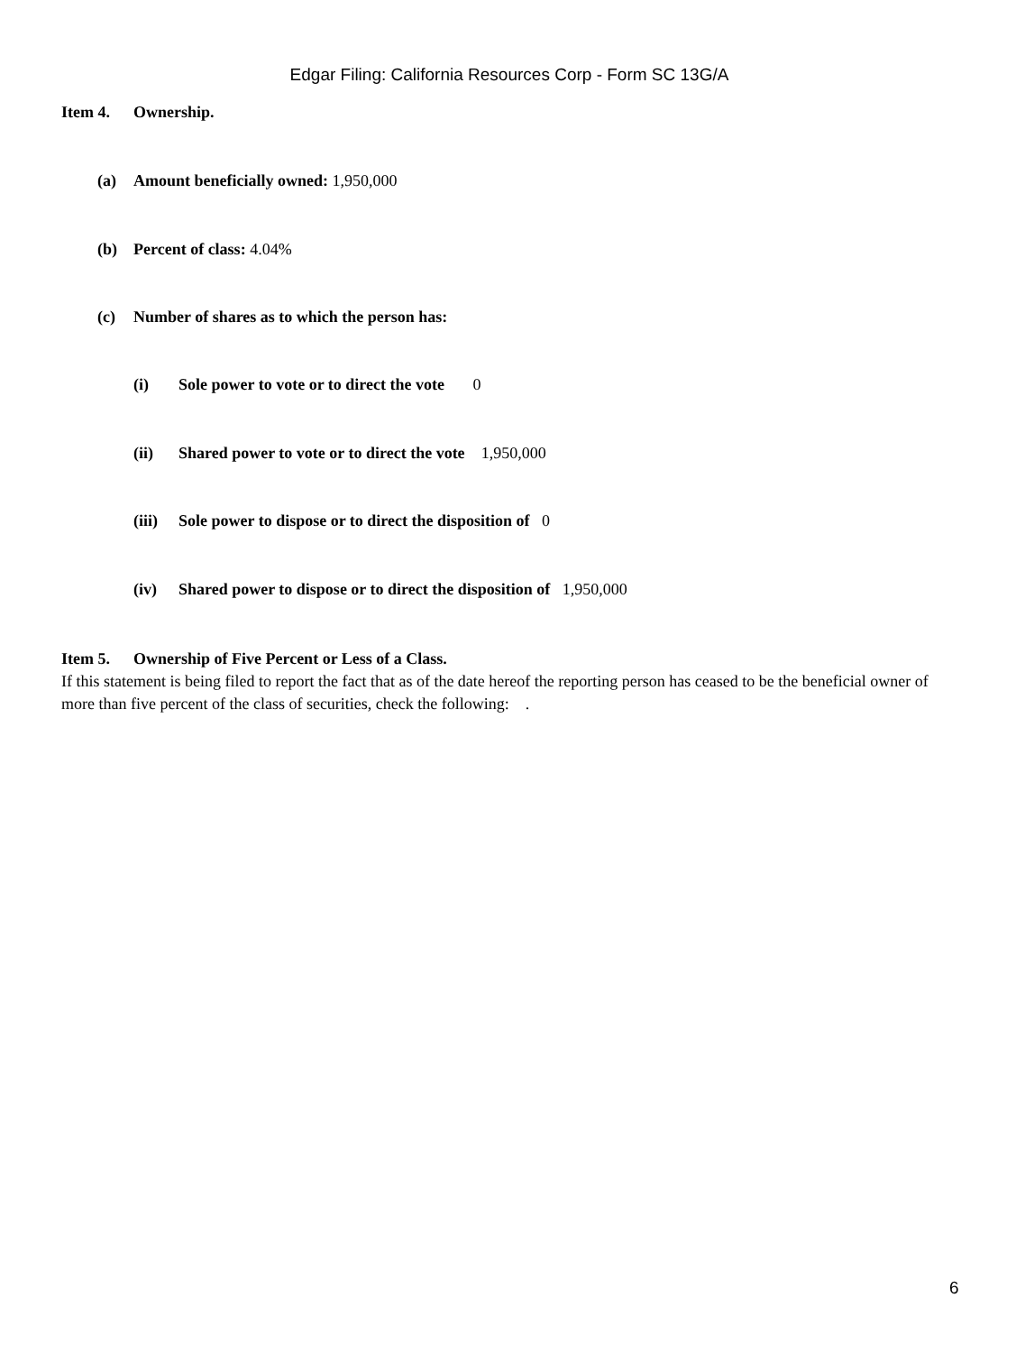Edgar Filing: California Resources Corp - Form SC 13G/A
Item 4. Ownership.
(a) Amount beneficially owned: 1,950,000
(b) Percent of class: 4.04%
(c) Number of shares as to which the person has:
(i) Sole power to vote or to direct the vote 0
(ii) Shared power to vote or to direct the vote 1,950,000
(iii) Sole power to dispose or to direct the disposition of 0
(iv) Shared power to dispose or to direct the disposition of 1,950,000
Item 5. Ownership of Five Percent or Less of a Class.
If this statement is being filed to report the fact that as of the date hereof the reporting person has ceased to be the beneficial owner of more than five percent of the class of securities, check the following: .
6